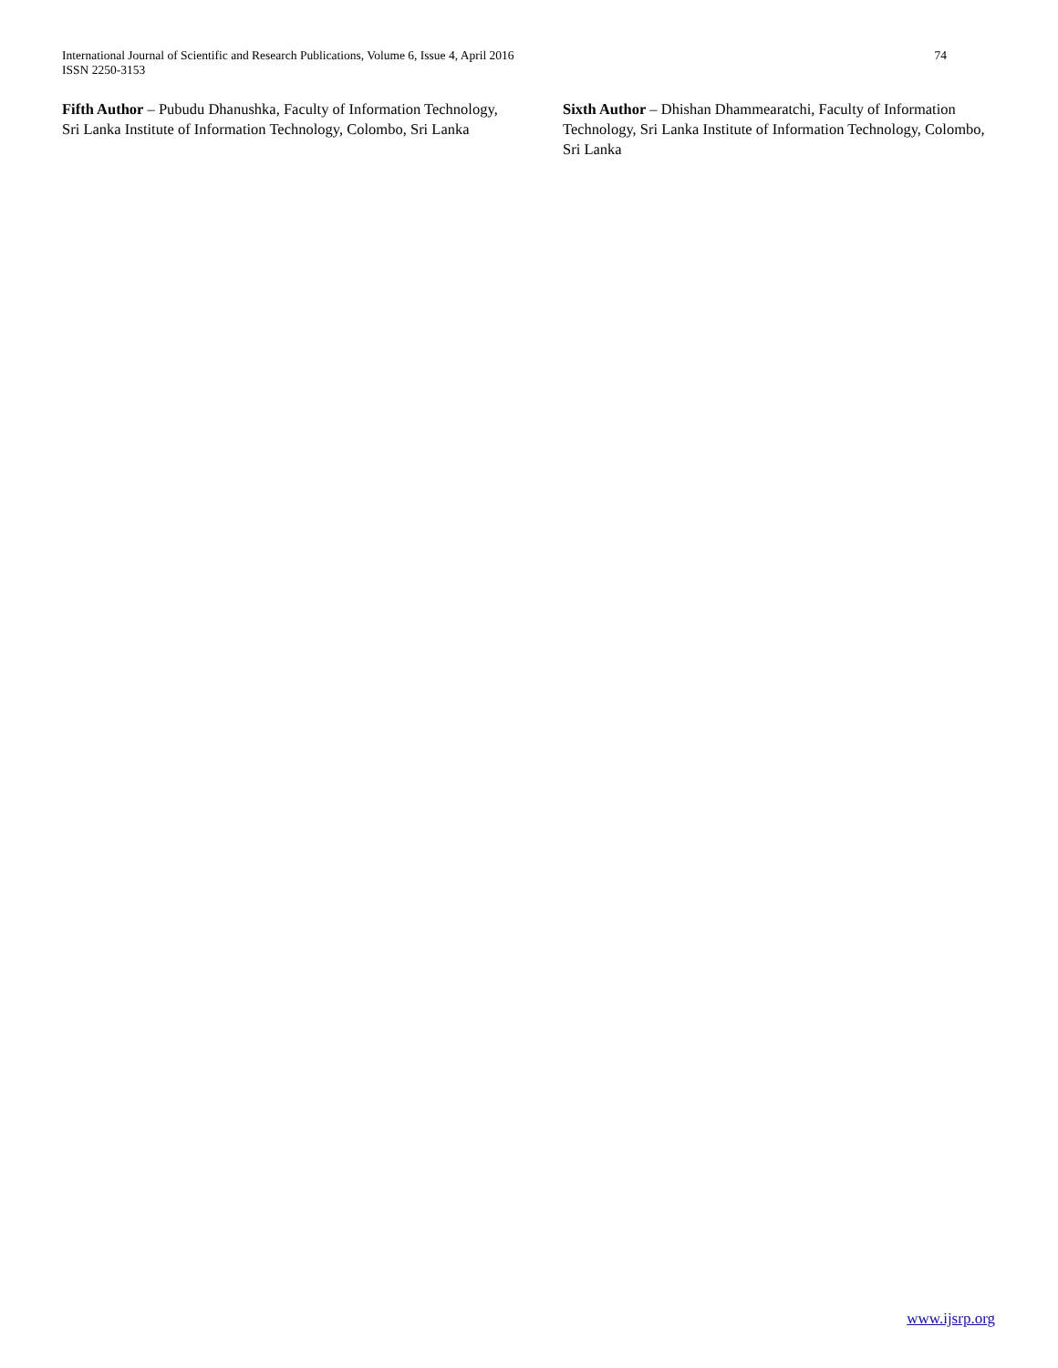International Journal of Scientific and Research Publications, Volume 6, Issue 4, April 2016
ISSN 2250-3153
74
Fifth Author – Pubudu Dhanushka, Faculty of Information Technology, Sri Lanka Institute of Information Technology, Colombo, Sri Lanka
Sixth Author – Dhishan Dhammearatchi, Faculty of Information Technology, Sri Lanka Institute of Information Technology, Colombo, Sri Lanka
www.ijsrp.org